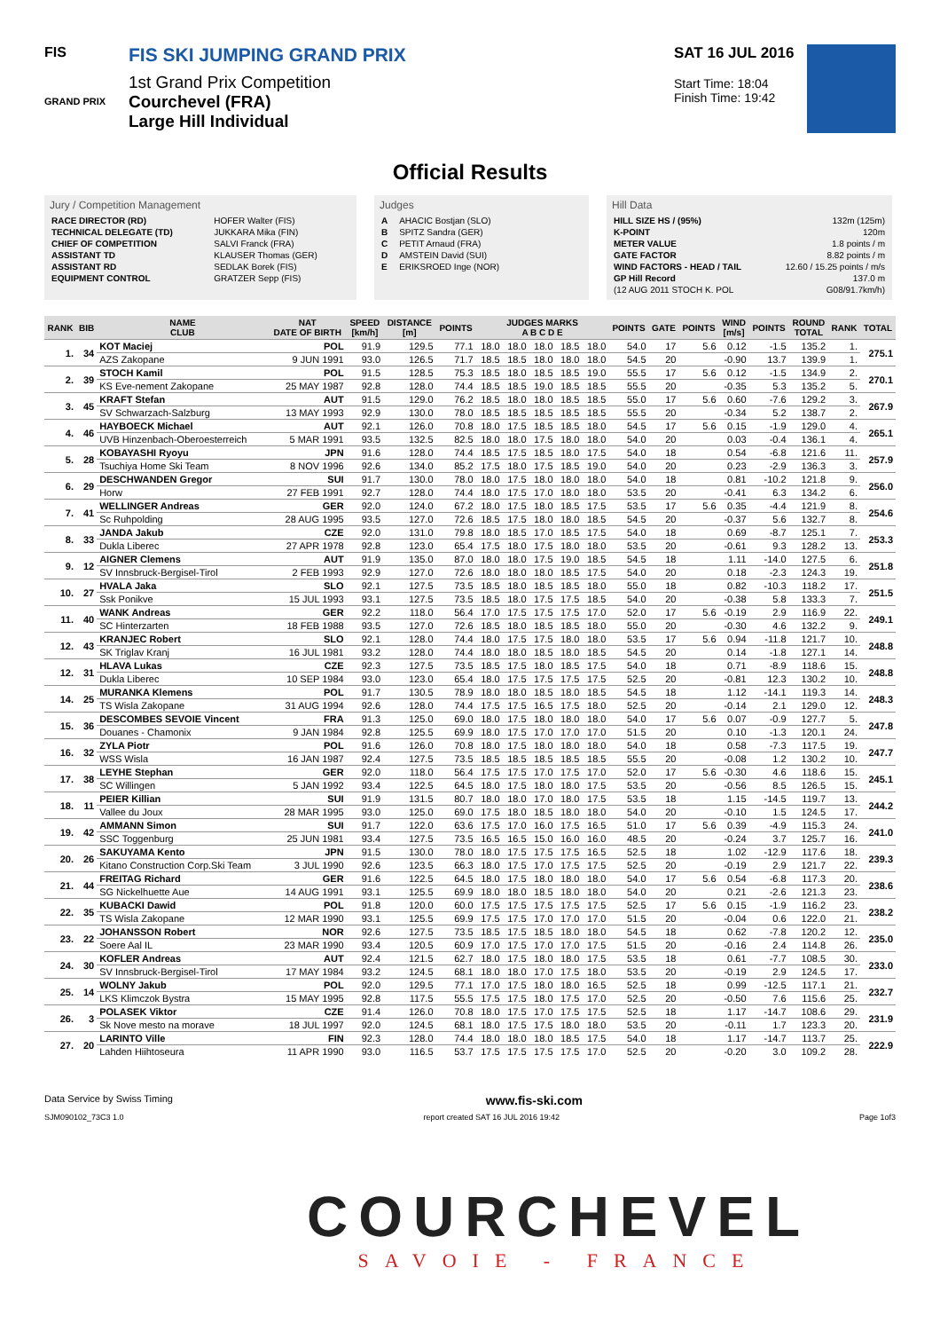FIS
GRAND PRIX
FIS SKI JUMPING GRAND PRIX
1st Grand Prix Competition
Courchevel (FRA)
Large Hill Individual
SAT 16 JUL 2016
Start Time: 18:04
Finish Time: 19:42
Official Results
Jury / Competition Management
| RACE DIRECTOR (RD) | HOFER Walter (FIS) |
| TECHNICAL DELEGATE (TD) | JUKKARA Mika (FIN) |
| CHIEF OF COMPETITION | SALVI Franck (FRA) |
| ASSISTANT TD | KLAUSER Thomas (GER) |
| ASSISTANT RD | SEDLAK Borek (FIS) |
| EQUIPMENT CONTROL | GRATZER Sepp (FIS) |
Judges
| A | AHACIC Bostjan (SLO) |
| B | SPITZ Sandra (GER) |
| C | PETIT Arnaud (FRA) |
| D | AMSTEIN David (SUI) |
| E | ERIKSROED Inge (NOR) |
Hill Data
| HILL SIZE HS / (95%) | 132m (125m) |
| K-POINT | 120m |
| METER VALUE | 1.8 points / m |
| GATE FACTOR | 8.82 points / m |
| WIND FACTORS - HEAD / TAIL | 12.60 / 15.25 points / m/s |
| GP Hill Record | 137.0 m |
| (12 AUG 2011 STOCH K. POL | G08/91.7km/h) |
| RANK | BIB | NAME CLUB | NAT DATE OF BIRTH | SPEED [km/h] | DISTANCE [m] | POINTS | JUDGES MARKS A B C D E | | | | | POINTS | GATE | POINTS | WIND [m/s] | POINTS | ROUND TOTAL | RANK | TOTAL |
| --- | --- | --- | --- | --- | --- | --- | --- | --- | --- | --- | --- | --- | --- | --- | --- | --- | --- | --- | --- |
| 1. | 34 | KOT Maciej | POL | 91.9 | 129.5 | 77.1 | 18.0 | 18.0 | 18.0 | 18.5 | 18.0 | 54.0 | 17 | 5.6 | 0.12 | -1.5 | 135.2 | 1. | 275.1 |
| | | AZS Zakopane | 9 JUN 1991 | 93.0 | 126.5 | 71.7 | 18.5 | 18.5 | 18.0 | 18.0 | 18.0 | 54.5 | 20 | | -0.90 | 13.7 | 139.9 | 1. | |
| 2. | 39 | STOCH Kamil | POL | 91.5 | 128.5 | 75.3 | 18.5 | 18.0 | 18.5 | 18.5 | 19.0 | 55.5 | 17 | 5.6 | 0.12 | -1.5 | 134.9 | 2. | 270.1 |
| | | KS Eve-nement Zakopane | 25 MAY 1987 | 92.8 | 128.0 | 74.4 | 18.5 | 18.5 | 19.0 | 18.5 | 18.5 | 55.5 | 20 | | -0.35 | 5.3 | 135.2 | 5. | |
| 3. | 45 | KRAFT Stefan | AUT | 91.5 | 129.0 | 76.2 | 18.5 | 18.0 | 18.0 | 18.5 | 18.5 | 55.0 | 17 | 5.6 | 0.60 | -7.6 | 129.2 | 3. | 267.9 |
| | | SV Schwarzach-Salzburg | 13 MAY 1993 | 92.9 | 130.0 | 78.0 | 18.5 | 18.5 | 18.5 | 18.5 | 18.5 | 55.5 | 20 | | -0.34 | 5.2 | 138.7 | 2. | |
| 4. | 46 | HAYBOECK Michael | AUT | 92.1 | 126.0 | 70.8 | 18.0 | 17.5 | 18.5 | 18.5 | 18.0 | 54.5 | 17 | 5.6 | 0.15 | -1.9 | 129.0 | 4. | 265.1 |
| | | UVB Hinzenbach-Oberoesterreich | 5 MAR 1991 | 93.5 | 132.5 | 82.5 | 18.0 | 18.0 | 17.5 | 18.0 | 18.0 | 54.0 | 20 | | 0.03 | -0.4 | 136.1 | 4. | |
| 5. | 28 | KOBAYASHI Ryoyu | JPN | 91.6 | 128.0 | 74.4 | 18.5 | 17.5 | 18.5 | 18.0 | 17.5 | 54.0 | 18 | | 0.54 | -6.8 | 121.6 | 11. | 257.9 |
| | | Tsuchiya Home Ski Team | 8 NOV 1996 | 92.6 | 134.0 | 85.2 | 17.5 | 18.0 | 17.5 | 18.5 | 19.0 | 54.0 | 20 | | 0.23 | -2.9 | 136.3 | 3. | |
| 6. | 29 | DESCHWANDEN Gregor | SUI | 91.7 | 130.0 | 78.0 | 18.0 | 17.5 | 18.0 | 18.0 | 18.0 | 54.0 | 18 | | 0.81 | -10.2 | 121.8 | 9. | 256.0 |
| | | Horw | 27 FEB 1991 | 92.7 | 128.0 | 74.4 | 18.0 | 17.5 | 17.0 | 18.0 | 18.0 | 53.5 | 20 | | -0.41 | 6.3 | 134.2 | 6. | |
| 7. | 41 | WELLINGER Andreas | GER | 92.0 | 124.0 | 67.2 | 18.0 | 17.5 | 18.0 | 18.5 | 17.5 | 53.5 | 17 | 5.6 | 0.35 | -4.4 | 121.9 | 8. | 254.6 |
| | | Sc Ruhpolding | 28 AUG 1995 | 93.5 | 127.0 | 72.6 | 18.5 | 17.5 | 18.0 | 18.0 | 18.5 | 54.5 | 20 | | -0.37 | 5.6 | 132.7 | 8. | |
| 8. | 33 | JANDA Jakub | CZE | 92.0 | 131.0 | 79.8 | 18.0 | 18.5 | 17.0 | 18.5 | 17.5 | 54.0 | 18 | | 0.69 | -8.7 | 125.1 | 7. | 253.3 |
| | | Dukla Liberec | 27 APR 1978 | 92.8 | 123.0 | 65.4 | 17.5 | 18.0 | 17.5 | 18.0 | 18.0 | 53.5 | 20 | | -0.61 | 9.3 | 128.2 | 13. | |
| 9. | 12 | AIGNER Clemens | AUT | 91.9 | 135.0 | 87.0 | 18.0 | 18.0 | 17.5 | 19.0 | 18.5 | 54.5 | 18 | | 1.11 | -14.0 | 127.5 | 6. | 251.8 |
| | | SV Innsbruck-Bergisel-Tirol | 2 FEB 1993 | 92.9 | 127.0 | 72.6 | 18.0 | 18.0 | 18.0 | 18.5 | 17.5 | 54.0 | 20 | | 0.18 | -2.3 | 124.3 | 19. | |
| 10. | 27 | HVALA Jaka | SLO | 92.1 | 127.5 | 73.5 | 18.5 | 18.0 | 18.5 | 18.5 | 18.0 | 55.0 | 18 | | 0.82 | -10.3 | 118.2 | 17. | 251.5 |
| | | Ssk Ponikve | 15 JUL 1993 | 93.1 | 127.5 | 73.5 | 18.5 | 18.0 | 17.5 | 17.5 | 18.5 | 54.0 | 20 | | -0.38 | 5.8 | 133.3 | 7. | |
| 11. | 40 | WANK Andreas | GER | 92.2 | 118.0 | 56.4 | 17.0 | 17.5 | 17.5 | 17.5 | 17.0 | 52.0 | 17 | 5.6 | -0.19 | 2.9 | 116.9 | 22. | 249.1 |
| | | SC Hinterzarten | 18 FEB 1988 | 93.5 | 127.0 | 72.6 | 18.5 | 18.0 | 18.5 | 18.5 | 18.0 | 55.0 | 20 | | -0.30 | 4.6 | 132.2 | 9. | |
| 12. | 43 | KRANJEC Robert | SLO | 92.1 | 128.0 | 74.4 | 18.0 | 17.5 | 17.5 | 18.0 | 18.0 | 53.5 | 17 | 5.6 | 0.94 | -11.8 | 121.7 | 10. | 248.8 |
| | | SK Triglav Kranj | 16 JUL 1981 | 93.2 | 128.0 | 74.4 | 18.0 | 18.0 | 18.5 | 18.0 | 18.5 | 54.5 | 20 | | 0.14 | -1.8 | 127.1 | 14. | |
| 12. | 31 | HLAVA Lukas | CZE | 92.3 | 127.5 | 73.5 | 18.5 | 17.5 | 18.0 | 18.5 | 17.5 | 54.0 | 18 | | 0.71 | -8.9 | 118.6 | 15. | 248.8 |
| | | Dukla Liberec | 10 SEP 1984 | 93.0 | 123.0 | 65.4 | 18.0 | 17.5 | 17.5 | 17.5 | 17.5 | 52.5 | 20 | | -0.81 | 12.3 | 130.2 | 10. | |
| 14. | 25 | MURANKA Klemens | POL | 91.7 | 130.5 | 78.9 | 18.0 | 18.0 | 18.5 | 18.0 | 18.5 | 54.5 | 18 | | 1.12 | -14.1 | 119.3 | 14. | 248.3 |
| | | TS Wisla Zakopane | 31 AUG 1994 | 92.6 | 128.0 | 74.4 | 17.5 | 17.5 | 16.5 | 17.5 | 18.0 | 52.5 | 20 | | -0.14 | 2.1 | 129.0 | 12. | |
| 15. | 36 | DESCOMBES SEVOIE Vincent | FRA | 91.3 | 125.0 | 69.0 | 18.0 | 17.5 | 18.0 | 18.0 | 18.0 | 54.0 | 17 | 5.6 | 0.07 | -0.9 | 127.7 | 5. | 247.8 |
| | | Douanes - Chamonix | 9 JAN 1984 | 92.8 | 125.5 | 69.9 | 18.0 | 17.5 | 17.0 | 17.0 | 17.0 | 51.5 | 20 | | 0.10 | -1.3 | 120.1 | 24. | |
| 16. | 32 | ZYLA Piotr | POL | 91.6 | 126.0 | 70.8 | 18.0 | 17.5 | 18.0 | 18.0 | 18.0 | 54.0 | 18 | | 0.58 | -7.3 | 117.5 | 19. | 247.7 |
| | | WSS Wisla | 16 JAN 1987 | 92.4 | 127.5 | 73.5 | 18.5 | 18.5 | 18.5 | 18.5 | 18.5 | 55.5 | 20 | | -0.08 | 1.2 | 130.2 | 10. | |
| 17. | 38 | LEYHE Stephan | GER | 92.0 | 118.0 | 56.4 | 17.5 | 17.5 | 17.0 | 17.5 | 17.0 | 52.0 | 17 | 5.6 | -0.30 | 4.6 | 118.6 | 15. | 245.1 |
| | | SC Willingen | 5 JAN 1992 | 93.4 | 122.5 | 64.5 | 18.0 | 17.5 | 18.0 | 18.0 | 17.5 | 53.5 | 20 | | -0.56 | 8.5 | 126.5 | 15. | |
| 18. | 11 | PEIER Killian | SUI | 91.9 | 131.5 | 80.7 | 18.0 | 18.0 | 17.0 | 18.0 | 17.5 | 53.5 | 18 | | 1.15 | -14.5 | 119.7 | 13. | 244.2 |
| | | Vallee du Joux | 28 MAR 1995 | 93.0 | 125.0 | 69.0 | 17.5 | 18.0 | 18.5 | 18.0 | 18.0 | 54.0 | 20 | | -0.10 | 1.5 | 124.5 | 17. | |
| 19. | 42 | AMMANN Simon | SUI | 91.7 | 122.0 | 63.6 | 17.5 | 17.0 | 16.0 | 17.5 | 16.5 | 51.0 | 17 | 5.6 | 0.39 | -4.9 | 115.3 | 24. | 241.0 |
| | | SSC Toggenburg | 25 JUN 1981 | 93.4 | 127.5 | 73.5 | 16.5 | 16.5 | 15.0 | 16.0 | 16.0 | 48.5 | 20 | | -0.24 | 3.7 | 125.7 | 16. | |
| 20. | 26 | SAKUYAMA Kento | JPN | 91.5 | 130.0 | 78.0 | 18.0 | 17.5 | 17.5 | 17.5 | 16.5 | 52.5 | 18 | | 1.02 | -12.9 | 117.6 | 18. | 239.3 |
| | | Kitano Construction Corp.Ski Team | 3 JUL 1990 | 92.6 | 123.5 | 66.3 | 18.0 | 17.5 | 17.0 | 17.5 | 17.5 | 52.5 | 20 | | -0.19 | 2.9 | 121.7 | 22. | |
| 21. | 44 | FREITAG Richard | GER | 91.6 | 122.5 | 64.5 | 18.0 | 17.5 | 18.0 | 18.0 | 18.0 | 54.0 | 17 | 5.6 | 0.54 | -6.8 | 117.3 | 20. | 238.6 |
| | | SG Nickelhuette Aue | 14 AUG 1991 | 93.1 | 125.5 | 69.9 | 18.0 | 18.0 | 18.5 | 18.0 | 18.0 | 54.0 | 20 | | 0.21 | -2.6 | 121.3 | 23. | |
| 22. | 35 | KUBACKI Dawid | POL | 91.8 | 120.0 | 60.0 | 17.5 | 17.5 | 17.5 | 17.5 | 17.5 | 52.5 | 17 | 5.6 | 0.15 | -1.9 | 116.2 | 23. | 238.2 |
| | | TS Wisla Zakopane | 12 MAR 1990 | 93.1 | 125.5 | 69.9 | 17.5 | 17.5 | 17.0 | 17.0 | 17.0 | 51.5 | 20 | | -0.04 | 0.6 | 122.0 | 21. | |
| 23. | 22 | JOHANSSON Robert | NOR | 92.6 | 127.5 | 73.5 | 18.5 | 17.5 | 18.5 | 18.0 | 18.0 | 54.5 | 18 | | 0.62 | -7.8 | 120.2 | 12. | 235.0 |
| | | Soere Aal IL | 23 MAR 1990 | 93.4 | 120.5 | 60.9 | 17.0 | 17.5 | 17.0 | 17.0 | 17.5 | 51.5 | 20 | | -0.16 | 2.4 | 114.8 | 26. | |
| 24. | 30 | KOFLER Andreas | AUT | 92.4 | 121.5 | 62.7 | 18.0 | 17.5 | 18.0 | 18.0 | 17.5 | 53.5 | 18 | | 0.61 | -7.7 | 108.5 | 30. | 233.0 |
| | | SV Innsbruck-Bergisel-Tirol | 17 MAY 1984 | 93.2 | 124.5 | 68.1 | 18.0 | 18.0 | 17.0 | 17.5 | 18.0 | 53.5 | 20 | | -0.19 | 2.9 | 124.5 | 17. | |
| 25. | 14 | WOLNY Jakub | POL | 92.0 | 129.5 | 77.1 | 17.0 | 17.5 | 18.0 | 18.0 | 16.5 | 52.5 | 18 | | 0.99 | -12.5 | 117.1 | 21. | 232.7 |
| | | LKS Klimczok Bystra | 15 MAY 1995 | 92.8 | 117.5 | 55.5 | 17.5 | 17.5 | 18.0 | 17.5 | 17.0 | 52.5 | 20 | | -0.50 | 7.6 | 115.6 | 25. | |
| 26. | 3 | POLASEK Viktor | CZE | 91.4 | 126.0 | 70.8 | 18.0 | 17.5 | 17.0 | 17.5 | 17.5 | 52.5 | 18 | | 1.17 | -14.7 | 108.6 | 29. | 231.9 |
| | | Sk Nove mesto na morave | 18 JUL 1997 | 92.0 | 124.5 | 68.1 | 18.0 | 17.5 | 17.5 | 18.0 | 18.0 | 53.5 | 20 | | -0.11 | 1.7 | 123.3 | 20. | |
| 27. | 20 | LARINTO Ville | FIN | 92.3 | 128.0 | 74.4 | 18.0 | 18.0 | 18.0 | 18.5 | 17.5 | 54.0 | 18 | | 1.17 | -14.7 | 113.7 | 25. | 222.9 |
| | | Lahden Hiihtoseura | 11 APR 1990 | 93.0 | 116.5 | 53.7 | 17.5 | 17.5 | 17.5 | 17.5 | 17.0 | 52.5 | 20 | | -0.20 | 3.0 | 109.2 | 28. | |
Data Service by Swiss Timing www.fis-ski.com
SJM090102_73C3 1.0 report created SAT 16 JUL 2016 19:42 Page 1of3
COURCHEVEL
SAVOIE - FRANCE